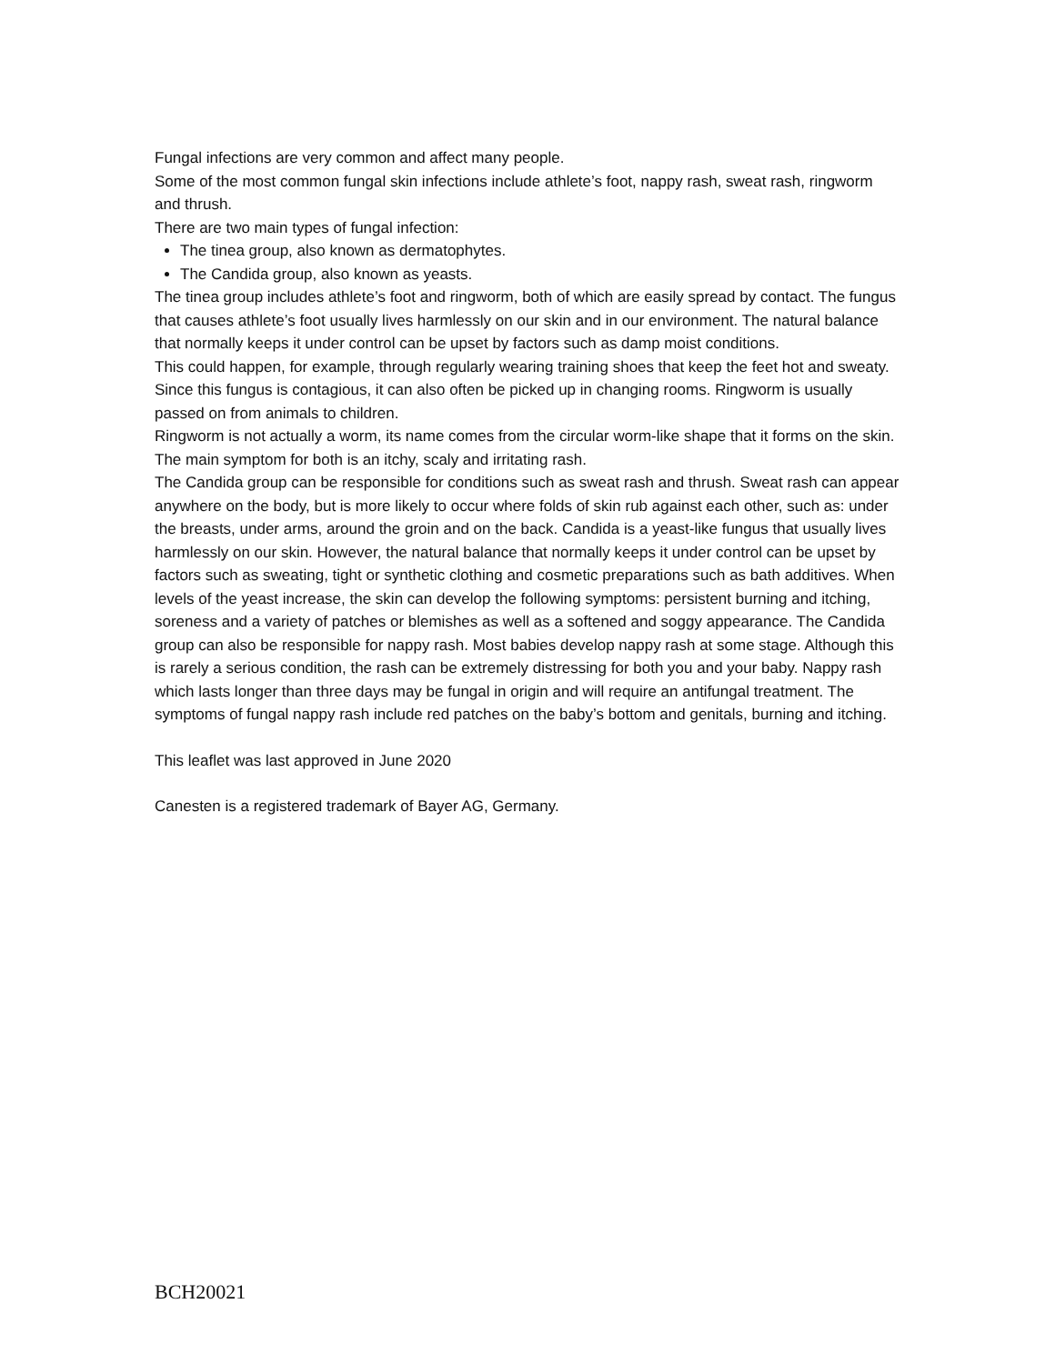Fungal infections are very common and affect many people.
Some of the most common fungal skin infections include athlete’s foot, nappy rash, sweat rash, ringworm and thrush.
There are two main types of fungal infection:
The tinea group, also known as dermatophytes.
The Candida group, also known as yeasts.
The tinea group includes athlete’s foot and ringworm, both of which are easily spread by contact. The fungus that causes athlete’s foot usually lives harmlessly on our skin and in our environment. The natural balance that normally keeps it under control can be upset by factors such as damp moist conditions.
This could happen, for example, through regularly wearing training shoes that keep the feet hot and sweaty. Since this fungus is contagious, it can also often be picked up in changing rooms. Ringworm is usually passed on from animals to children.
Ringworm is not actually a worm, its name comes from the circular worm-like shape that it forms on the skin. The main symptom for both is an itchy, scaly and irritating rash.
The Candida group can be responsible for conditions such as sweat rash and thrush. Sweat rash can appear anywhere on the body, but is more likely to occur where folds of skin rub against each other, such as: under the breasts, under arms, around the groin and on the back. Candida is a yeast-like fungus that usually lives harmlessly on our skin. However, the natural balance that normally keeps it under control can be upset by factors such as sweating, tight or synthetic clothing and cosmetic preparations such as bath additives. When levels of the yeast increase, the skin can develop the following symptoms: persistent burning and itching, soreness and a variety of patches or blemishes as well as a softened and soggy appearance. The Candida group can also be responsible for nappy rash. Most babies develop nappy rash at some stage. Although this is rarely a serious condition, the rash can be extremely distressing for both you and your baby. Nappy rash which lasts longer than three days may be fungal in origin and will require an antifungal treatment. The symptoms of fungal nappy rash include red patches on the baby’s bottom and genitals, burning and itching.
This leaflet was last approved in June 2020
Canesten is a registered trademark of Bayer AG, Germany.
BCH20021